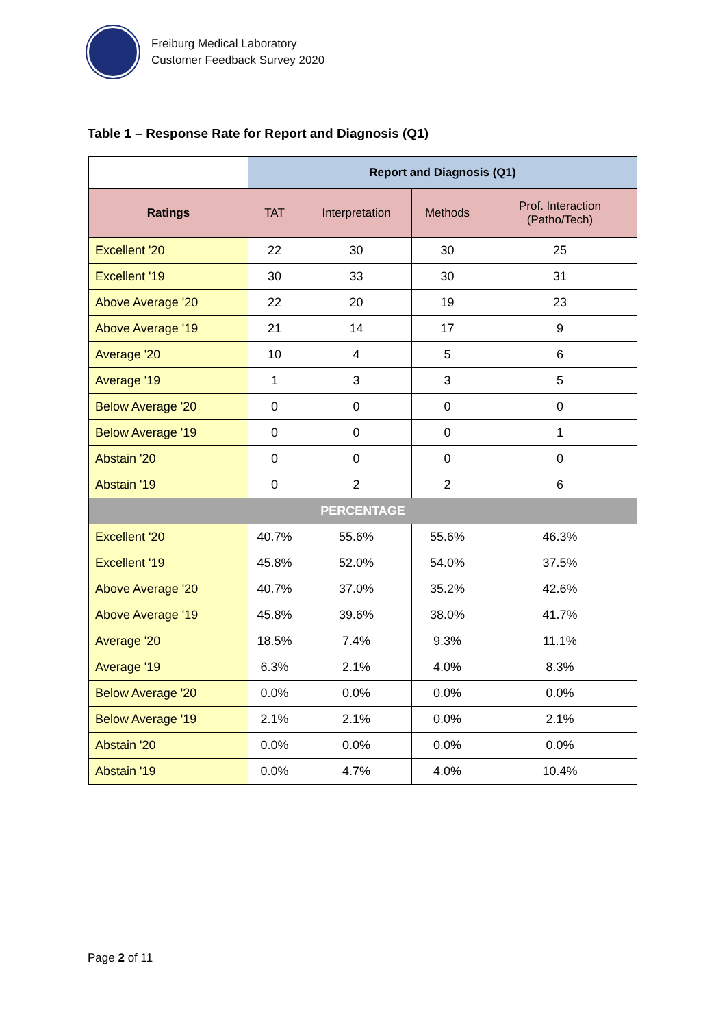Freiburg Medical Laboratory
Customer Feedback Survey 2020
Table 1 – Response Rate for Report and Diagnosis (Q1)
| | Report and Diagnosis (Q1) | | | |
| --- | --- | --- | --- | --- |
| Ratings | TAT | Interpretation | Methods | Prof. Interaction (Patho/Tech) |
| Excellent '20 | 22 | 30 | 30 | 25 |
| Excellent '19 | 30 | 33 | 30 | 31 |
| Above Average '20 | 22 | 20 | 19 | 23 |
| Above Average '19 | 21 | 14 | 17 | 9 |
| Average '20 | 10 | 4 | 5 | 6 |
| Average '19 | 1 | 3 | 3 | 5 |
| Below Average '20 | 0 | 0 | 0 | 0 |
| Below Average '19 | 0 | 0 | 0 | 1 |
| Abstain '20 | 0 | 0 | 0 | 0 |
| Abstain '19 | 0 | 2 | 2 | 6 |
| PERCENTAGE | | | | |
| Excellent '20 | 40.7% | 55.6% | 55.6% | 46.3% |
| Excellent '19 | 45.8% | 52.0% | 54.0% | 37.5% |
| Above Average '20 | 40.7% | 37.0% | 35.2% | 42.6% |
| Above Average '19 | 45.8% | 39.6% | 38.0% | 41.7% |
| Average '20 | 18.5% | 7.4% | 9.3% | 11.1% |
| Average '19 | 6.3% | 2.1% | 4.0% | 8.3% |
| Below Average '20 | 0.0% | 0.0% | 0.0% | 0.0% |
| Below Average '19 | 2.1% | 2.1% | 0.0% | 2.1% |
| Abstain '20 | 0.0% | 0.0% | 0.0% | 0.0% |
| Abstain '19 | 0.0% | 4.7% | 4.0% | 10.4% |
Page 2 of 11